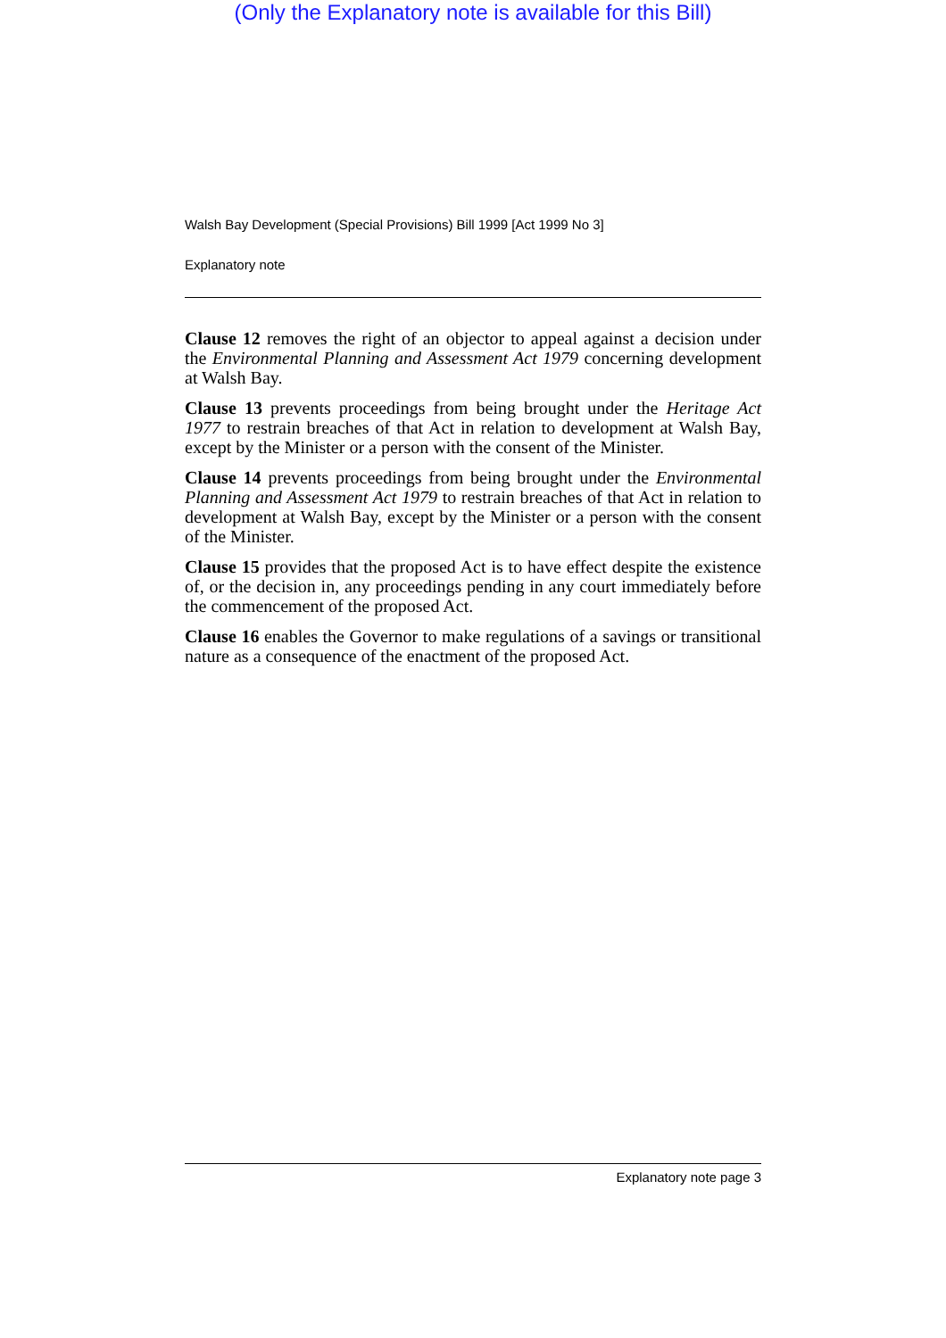(Only the Explanatory note is available for this Bill)
Walsh Bay Development (Special Provisions) Bill 1999 [Act 1999 No 3]
Explanatory note
Clause 12 removes the right of an objector to appeal against a decision under the Environmental Planning and Assessment Act 1979 concerning development at Walsh Bay.
Clause 13 prevents proceedings from being brought under the Heritage Act 1977 to restrain breaches of that Act in relation to development at Walsh Bay, except by the Minister or a person with the consent of the Minister.
Clause 14 prevents proceedings from being brought under the Environmental Planning and Assessment Act 1979 to restrain breaches of that Act in relation to development at Walsh Bay, except by the Minister or a person with the consent of the Minister.
Clause 15 provides that the proposed Act is to have effect despite the existence of, or the decision in, any proceedings pending in any court immediately before the commencement of the proposed Act.
Clause 16 enables the Governor to make regulations of a savings or transitional nature as a consequence of the enactment of the proposed Act.
Explanatory note page 3